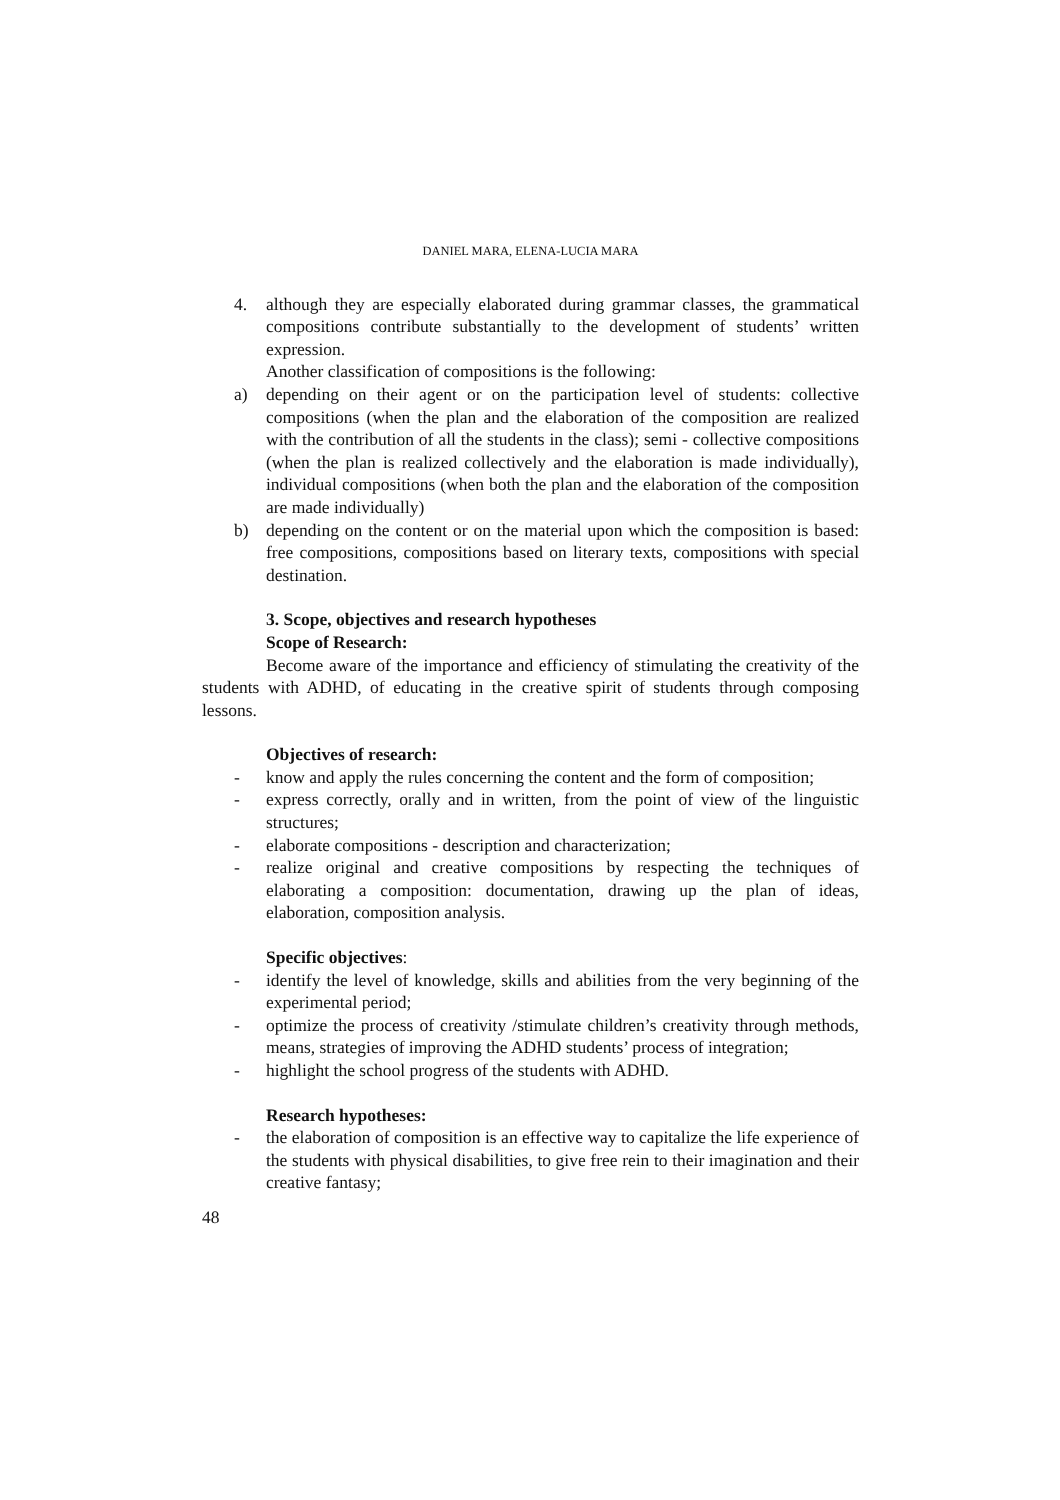DANIEL MARA, ELENA-LUCIA MARA
4. although they are especially elaborated during grammar classes, the grammatical compositions contribute substantially to the development of students’ written expression.
Another classification of compositions is the following:
a) depending on their agent or on the participation level of students: collective compositions (when the plan and the elaboration of the composition are realized with the contribution of all the students in the class); semi - collective compositions (when the plan is realized collectively and the elaboration is made individually), individual compositions (when both the plan and the elaboration of the composition are made individually)
b) depending on the content or on the material upon which the composition is based: free compositions, compositions based on literary texts, compositions with special destination.
3. Scope, objectives and research hypotheses
Scope of Research:
Become aware of the importance and efficiency of stimulating the creativity of the students with ADHD, of educating in the creative spirit of students through composing lessons.
Objectives of research:
- know and apply the rules concerning the content and the form of composition;
- express correctly, orally and in written, from the point of view of the linguistic structures;
- elaborate compositions - description and characterization;
- realize original and creative compositions by respecting the techniques of elaborating a composition: documentation, drawing up the plan of ideas, elaboration, composition analysis.
Specific objectives:
- identify the level of knowledge, skills and abilities from the very beginning of the experimental period;
- optimize the process of creativity /stimulate children’s creativity through methods, means, strategies of improving the ADHD students’ process of integration;
- highlight the school progress of the students with ADHD.
Research hypotheses:
- the elaboration of composition is an effective way to capitalize the life experience of the students with physical disabilities, to give free rein to their imagination and their creative fantasy;
48